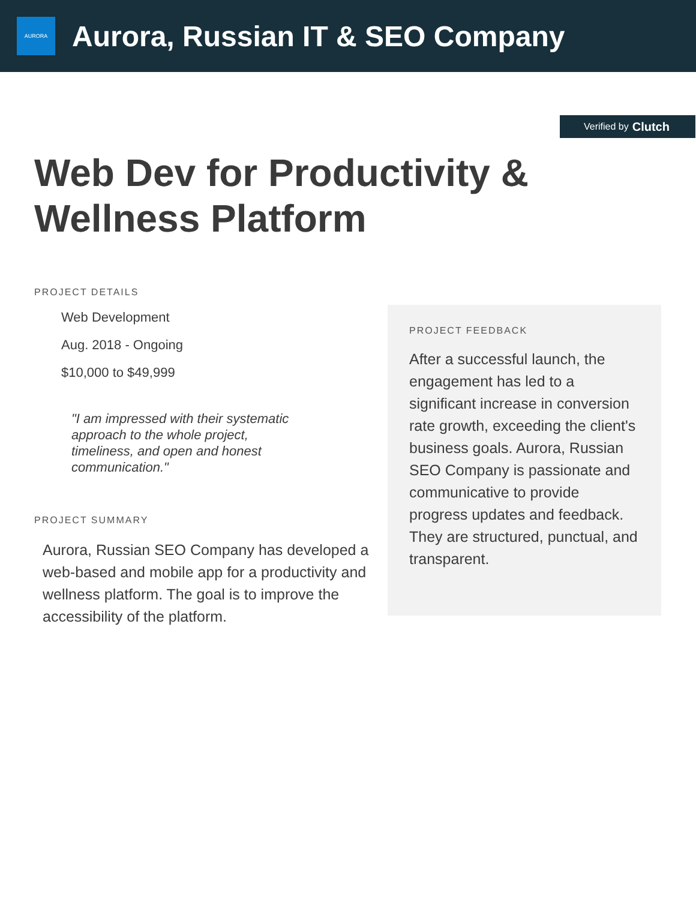AURORA
Aurora, Russian IT & SEO Company
Verified by Clutch
Web Dev for Productivity & Wellness Platform
PROJECT DETAILS
Web Development
Aug. 2018 - Ongoing
$10,000 to $49,999
"I am impressed with their systematic approach to the whole project, timeliness, and open and honest communication."
PROJECT SUMMARY
Aurora, Russian SEO Company has developed a web-based and mobile app for a productivity and wellness platform. The goal is to improve the accessibility of the platform.
PROJECT FEEDBACK
After a successful launch, the engagement has led to a significant increase in conversion rate growth, exceeding the client's business goals. Aurora, Russian SEO Company is passionate and communicative to provide progress updates and feedback. They are structured, punctual, and transparent.